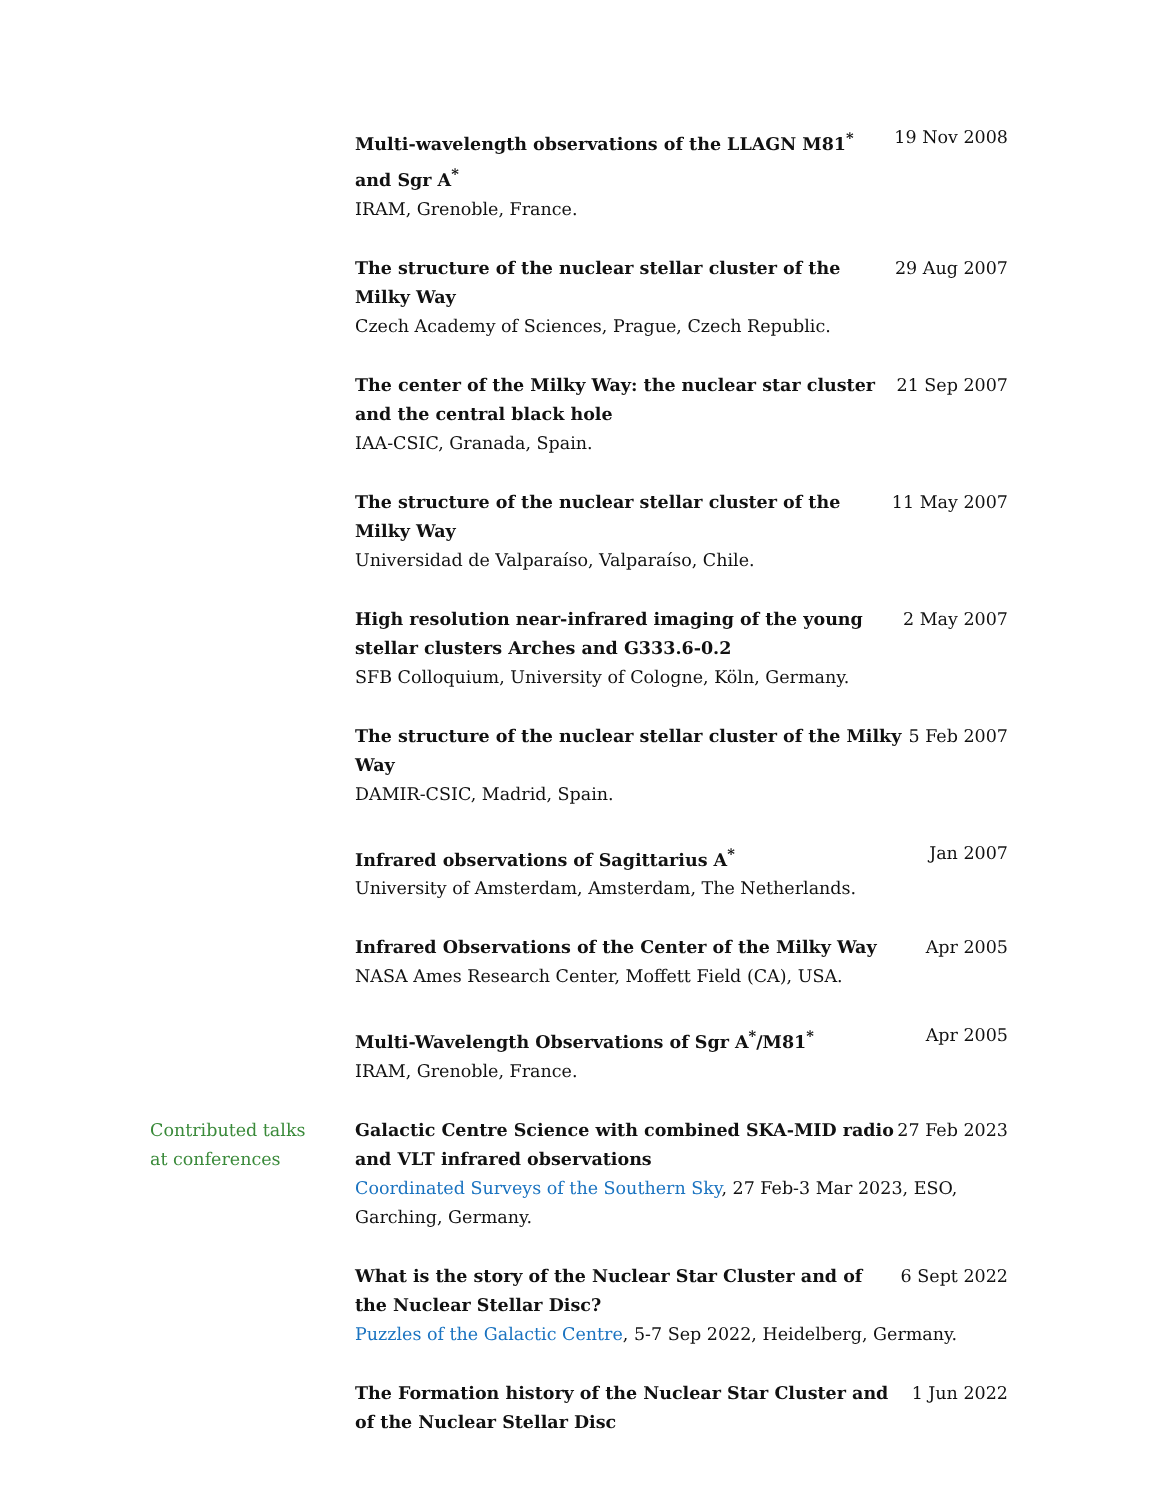Multi-wavelength observations of the LLAGN M81<sup>*</sup> and Sgr A<sup>*</sup>
19 Nov 2008
IRAM, Grenoble, France.
The structure of the nuclear stellar cluster of the Milky Way
29 Aug 2007
Czech Academy of Sciences, Prague, Czech Republic.
The center of the Milky Way: the nuclear star cluster and the central black hole
21 Sep 2007
IAA-CSIC, Granada, Spain.
The structure of the nuclear stellar cluster of the Milky Way
11 May 2007
Universidad de Valparaíso, Valparaíso, Chile.
High resolution near-infrared imaging of the young stellar clusters Arches and G333.6-0.2
2 May 2007
SFB Colloquium, University of Cologne, Köln, Germany.
The structure of the nuclear stellar cluster of the Milky Way
5 Feb 2007
DAMIR-CSIC, Madrid, Spain.
Infrared observations of Sagittarius A<sup>*</sup> Jan 2007
University of Amsterdam, Amsterdam, The Netherlands.
Infrared Observations of the Center of the Milky Way
Apr 2005
NASA Ames Research Center, Moffett Field (CA), USA.
Multi-Wavelength Observations of Sgr A<sup>*</sup>/M81<sup>*</sup> Apr 2005
IRAM, Grenoble, France.
Contributed talks
at conferences
Galactic Centre Science with combined SKA-MID radio and VLT infrared observations
27 Feb 2023
Coordinated Surveys of the Southern Sky, 27 Feb-3 Mar 2023, ESO, Garching, Germany.
What is the story of the Nuclear Star Cluster and of the Nuclear Stellar Disc?
6 Sept 2022
Puzzles of the Galactic Centre, 5-7 Sep 2022, Heidelberg, Germany.
The Formation history of the Nuclear Star Cluster and of the Nuclear Stellar Disc
1 Jun 2022